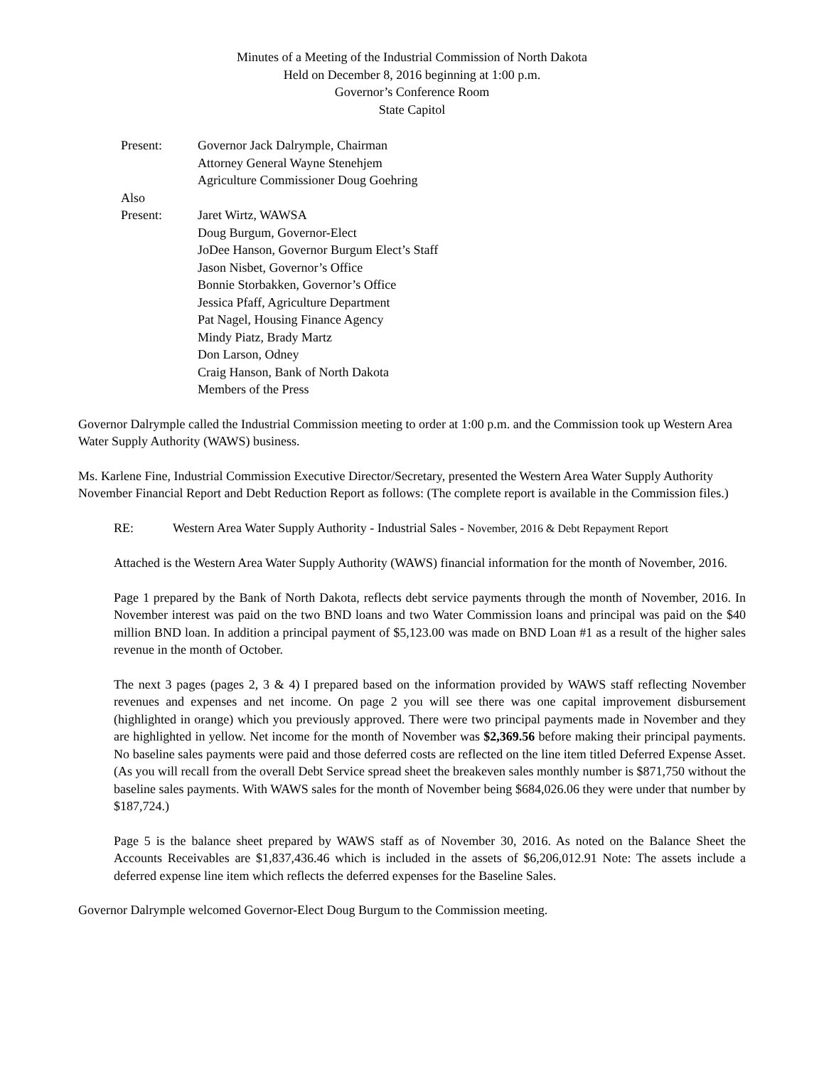Minutes of a Meeting of the Industrial Commission of North Dakota
Held on December 8, 2016 beginning at 1:00 p.m.
Governor’s Conference Room
State Capitol
Present:
Governor Jack Dalrymple, Chairman
Attorney General Wayne Stenehjem
Agriculture Commissioner Doug Goehring
Also
Present:
Jaret Wirtz, WAWSA
Doug Burgum, Governor-Elect
JoDee Hanson, Governor Burgum Elect’s Staff
Jason Nisbet, Governor’s Office
Bonnie Storbakken, Governor’s Office
Jessica Pfaff, Agriculture Department
Pat Nagel, Housing Finance Agency
Mindy Piatz, Brady Martz
Don Larson, Odney
Craig Hanson, Bank of North Dakota
Members of the Press
Governor Dalrymple called the Industrial Commission meeting to order at 1:00 p.m. and the Commission took up Western Area Water Supply Authority (WAWS) business.
Ms. Karlene Fine, Industrial Commission Executive Director/Secretary, presented the Western Area Water Supply Authority November Financial Report and Debt Reduction Report as follows: (The complete report is available in the Commission files.)
RE:
Western Area Water Supply Authority - Industrial Sales - November, 2016 & Debt Repayment Report
Attached is the Western Area Water Supply Authority (WAWS) financial information for the month of November, 2016.
Page 1 prepared by the Bank of North Dakota, reflects debt service payments through the month of November, 2016. In November interest was paid on the two BND loans and two Water Commission loans and principal was paid on the $40 million BND loan. In addition a principal payment of $5,123.00 was made on BND Loan #1 as a result of the higher sales revenue in the month of October.
The next 3 pages (pages 2, 3 & 4) I prepared based on the information provided by WAWS staff reflecting November revenues and expenses and net income. On page 2 you will see there was one capital improvement disbursement (highlighted in orange) which you previously approved. There were two principal payments made in November and they are highlighted in yellow. Net income for the month of November was $2,369.56 before making their principal payments. No baseline sales payments were paid and those deferred costs are reflected on the line item titled Deferred Expense Asset. (As you will recall from the overall Debt Service spread sheet the breakeven sales monthly number is $871,750 without the baseline sales payments. With WAWS sales for the month of November being $684,026.06 they were under that number by $187,724.)
Page 5 is the balance sheet prepared by WAWS staff as of November 30, 2016. As noted on the Balance Sheet the Accounts Receivables are $1,837,436.46 which is included in the assets of $6,206,012.91 Note: The assets include a deferred expense line item which reflects the deferred expenses for the Baseline Sales.
Governor Dalrymple welcomed Governor-Elect Doug Burgum to the Commission meeting.